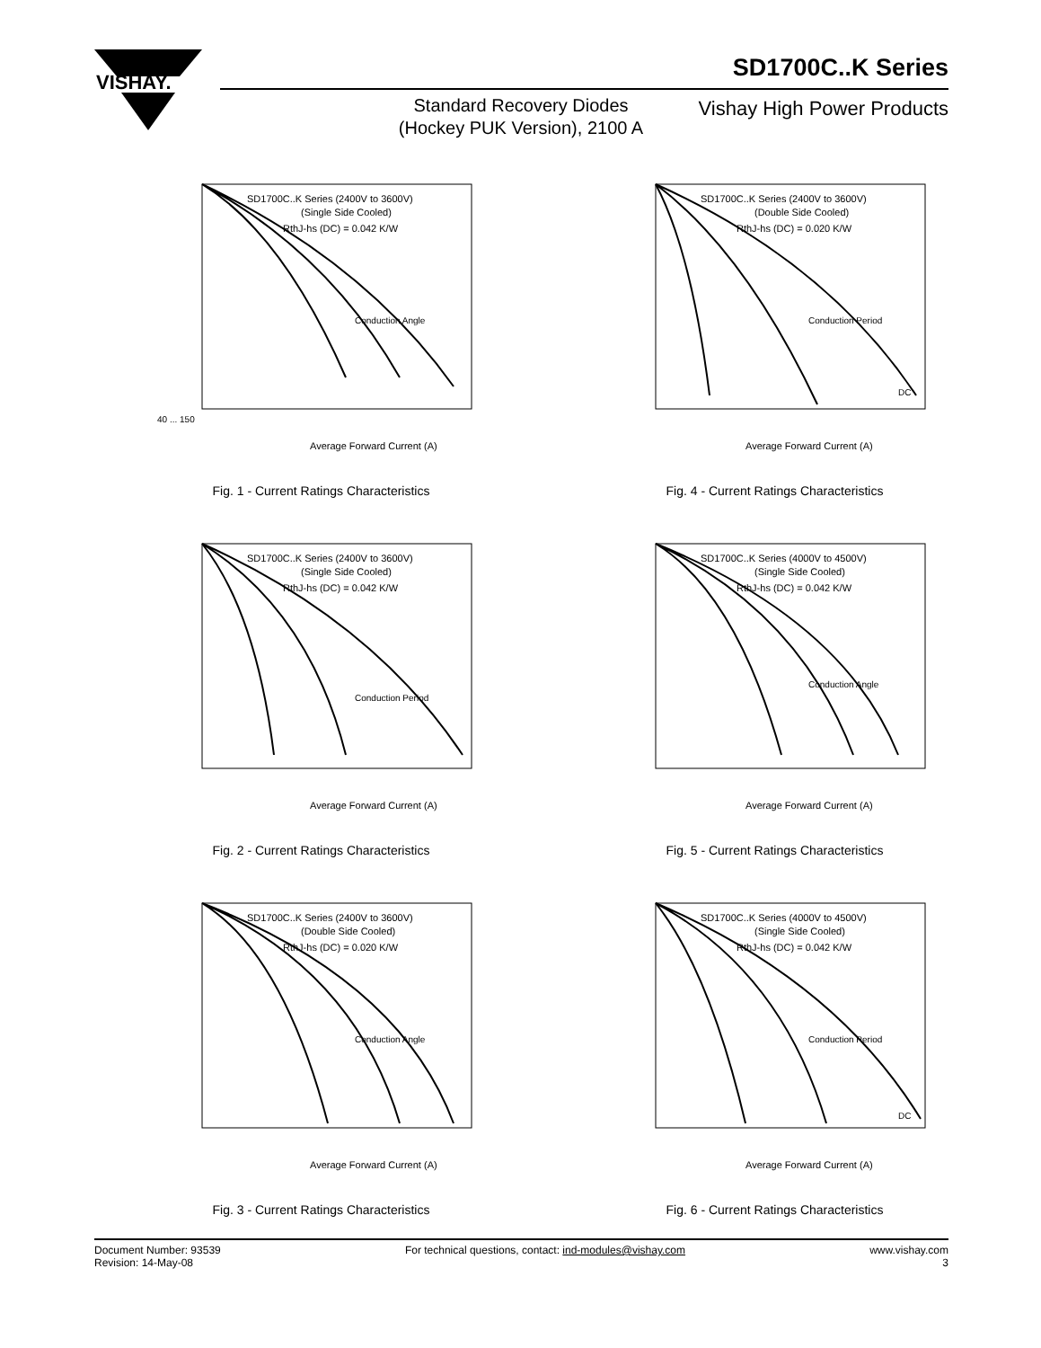VISHAY.
SD1700C..K Series
Standard Recovery Diodes (Hockey PUK Version), 2100 A
Vishay High Power Products
SD1700C..K Series (2400V to 3600V)
(Single Side Cooled)
RthJ-hs (DC) = 0.042 K/W
Conduction Angle
Average Forward Current (A)
40 ... 150
Fig. 1 - Current Ratings Characteristics
SD1700C..K Series (2400V to 3600V)
(Double Side Cooled)
RthJ-hs (DC) = 0.020 K/W
Conduction Period
DC
Average Forward Current (A)
Fig. 4 - Current Ratings Characteristics
SD1700C..K Series (2400V to 3600V)
(Single Side Cooled)
RthJ-hs (DC) = 0.042 K/W
Conduction Period
Average Forward Current (A)
Fig. 2 - Current Ratings Characteristics
SD1700C..K Series (4000V to 4500V)
(Single Side Cooled)
RthJ-hs (DC) = 0.042 K/W
Conduction Angle
Average Forward Current (A)
Fig. 5 - Current Ratings Characteristics
SD1700C..K Series (2400V to 3600V)
(Double Side Cooled)
RthJ-hs (DC) = 0.020 K/W
Conduction Angle
Average Forward Current (A)
Fig. 3 - Current Ratings Characteristics
SD1700C..K Series (4000V to 4500V)
(Single Side Cooled)
RthJ-hs (DC) = 0.042 K/W
Conduction Period
DC
Average Forward Current (A)
Fig. 6 - Current Ratings Characteristics
Document Number: 93539
Revision: 14-May-08
For technical questions, contact: ind-modules@vishay.com
www.vishay.com
3